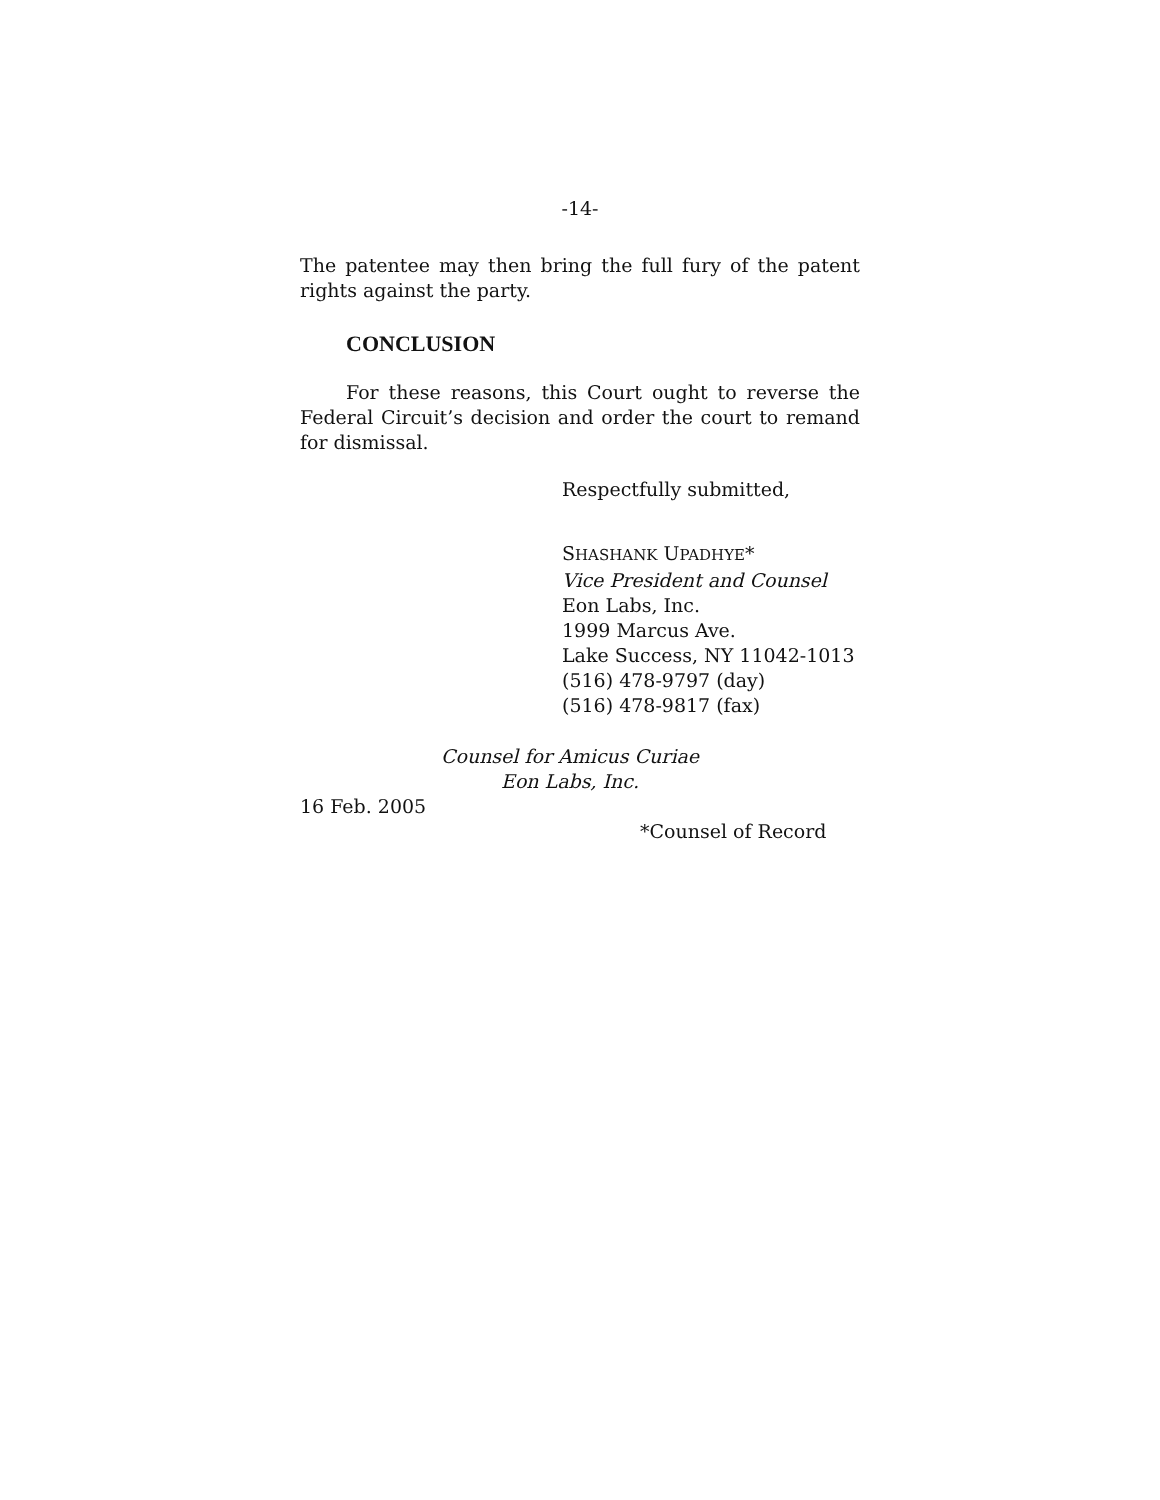-14-
The patentee may then bring the full fury of the patent rights against the party.
CONCLUSION
For these reasons, this Court ought to reverse the Federal Circuit’s decision and order the court to remand for dismissal.
Respectfully submitted,
SHASHANK UPADHYE*
Vice President and Counsel
Eon Labs, Inc.
1999 Marcus Ave.
Lake Success, NY 11042-1013
(516) 478-9797 (day)
(516) 478-9817 (fax)
Counsel for Amicus Curiae
Eon Labs, Inc.
16 Feb. 2005
*Counsel of Record